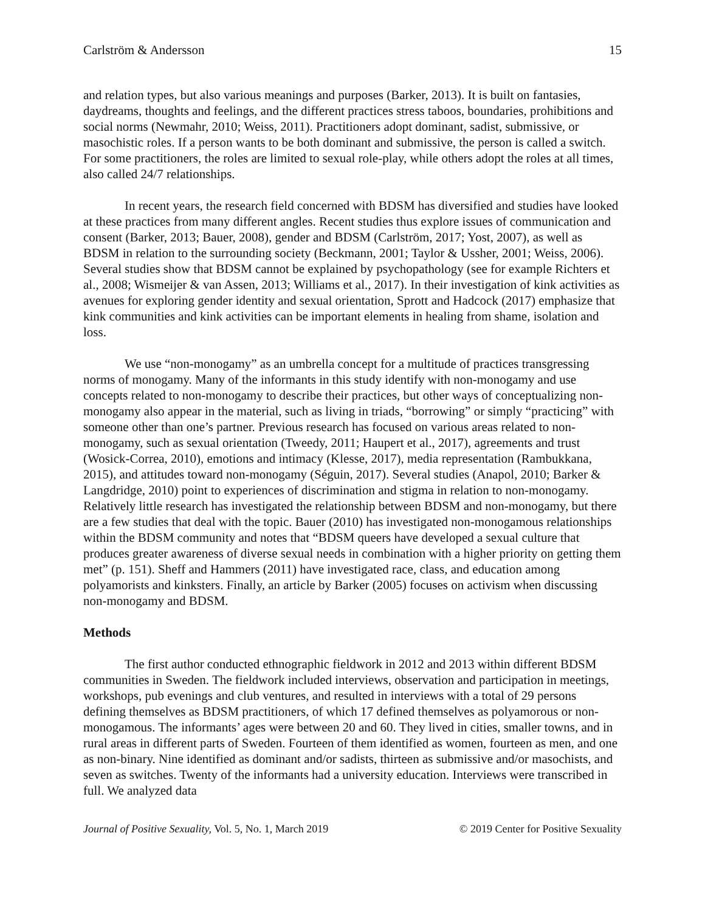Carlström & Andersson 15
and relation types, but also various meanings and purposes (Barker, 2013). It is built on fantasies, daydreams, thoughts and feelings, and the different practices stress taboos, boundaries, prohibitions and social norms (Newmahr, 2010; Weiss, 2011). Practitioners adopt dominant, sadist, submissive, or masochistic roles. If a person wants to be both dominant and submissive, the person is called a switch. For some practitioners, the roles are limited to sexual role-play, while others adopt the roles at all times, also called 24/7 relationships.
In recent years, the research field concerned with BDSM has diversified and studies have looked at these practices from many different angles. Recent studies thus explore issues of communication and consent (Barker, 2013; Bauer, 2008), gender and BDSM (Carlström, 2017; Yost, 2007), as well as BDSM in relation to the surrounding society (Beckmann, 2001; Taylor & Ussher, 2001; Weiss, 2006). Several studies show that BDSM cannot be explained by psychopathology (see for example Richters et al., 2008; Wismeijer & van Assen, 2013; Williams et al., 2017). In their investigation of kink activities as avenues for exploring gender identity and sexual orientation, Sprott and Hadcock (2017) emphasize that kink communities and kink activities can be important elements in healing from shame, isolation and loss.
We use “non-monogamy” as an umbrella concept for a multitude of practices transgressing norms of monogamy. Many of the informants in this study identify with non-monogamy and use concepts related to non-monogamy to describe their practices, but other ways of conceptualizing non-monogamy also appear in the material, such as living in triads, “borrowing” or simply “practicing” with someone other than one’s partner. Previous research has focused on various areas related to non-monogamy, such as sexual orientation (Tweedy, 2011; Haupert et al., 2017), agreements and trust (Wosick-Correa, 2010), emotions and intimacy (Klesse, 2017), media representation (Rambukkana, 2015), and attitudes toward non-monogamy (Séguin, 2017). Several studies (Anapol, 2010; Barker & Langdridge, 2010) point to experiences of discrimination and stigma in relation to non-monogamy. Relatively little research has investigated the relationship between BDSM and non-monogamy, but there are a few studies that deal with the topic. Bauer (2010) has investigated non-monogamous relationships within the BDSM community and notes that “BDSM queers have developed a sexual culture that produces greater awareness of diverse sexual needs in combination with a higher priority on getting them met” (p. 151). Sheff and Hammers (2011) have investigated race, class, and education among polyamorists and kinksters. Finally, an article by Barker (2005) focuses on activism when discussing non-monogamy and BDSM.
Methods
The first author conducted ethnographic fieldwork in 2012 and 2013 within different BDSM communities in Sweden. The fieldwork included interviews, observation and participation in meetings, workshops, pub evenings and club ventures, and resulted in interviews with a total of 29 persons defining themselves as BDSM practitioners, of which 17 defined themselves as polyamorous or non-monogamous. The informants’ ages were between 20 and 60. They lived in cities, smaller towns, and in rural areas in different parts of Sweden. Fourteen of them identified as women, fourteen as men, and one as non-binary. Nine identified as dominant and/or sadists, thirteen as submissive and/or masochists, and seven as switches. Twenty of the informants had a university education. Interviews were transcribed in full. We analyzed data
Journal of Positive Sexuality, Vol. 5, No. 1, March 2019 © 2019 Center for Positive Sexuality